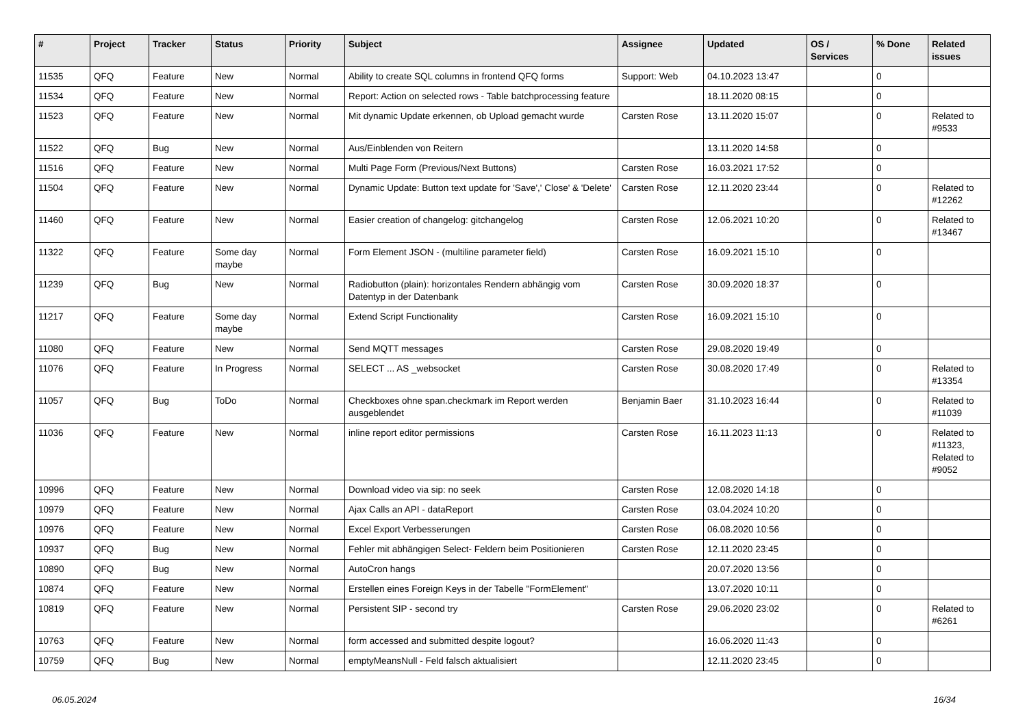| # | Project | Tracker | Status | Priority | Subject | Assignee | Updated | OS / Services | % Done | Related issues |
| --- | --- | --- | --- | --- | --- | --- | --- | --- | --- | --- |
| 11535 | QFQ | Feature | New | Normal | Ability to create SQL columns in frontend QFQ forms | Support: Web | 04.10.2023 13:47 | | 0 | |
| 11534 | QFQ | Feature | New | Normal | Report: Action on selected rows - Table batchprocessing feature | | 18.11.2020 08:15 | | 0 | |
| 11523 | QFQ | Feature | New | Normal | Mit dynamic Update erkennen, ob Upload gemacht wurde | Carsten Rose | 13.11.2020 15:07 | | 0 | Related to #9533 |
| 11522 | QFQ | Bug | New | Normal | Aus/Einblenden von Reitern | | 13.11.2020 14:58 | | 0 | |
| 11516 | QFQ | Feature | New | Normal | Multi Page Form (Previous/Next Buttons) | Carsten Rose | 16.03.2021 17:52 | | 0 | |
| 11504 | QFQ | Feature | New | Normal | Dynamic Update: Button text update for 'Save',' Close' & 'Delete' | Carsten Rose | 12.11.2020 23:44 | | 0 | Related to #12262 |
| 11460 | QFQ | Feature | New | Normal | Easier creation of changelog: gitchangelog | Carsten Rose | 12.06.2021 10:20 | | 0 | Related to #13467 |
| 11322 | QFQ | Feature | Some day maybe | Normal | Form Element JSON - (multiline parameter field) | Carsten Rose | 16.09.2021 15:10 | | 0 | |
| 11239 | QFQ | Bug | New | Normal | Radiobutton (plain): horizontales Rendern abhängig vom Datentyp in der Datenbank | Carsten Rose | 30.09.2020 18:37 | | 0 | |
| 11217 | QFQ | Feature | Some day maybe | Normal | Extend Script Functionality | Carsten Rose | 16.09.2021 15:10 | | 0 | |
| 11080 | QFQ | Feature | New | Normal | Send MQTT messages | Carsten Rose | 29.08.2020 19:49 | | 0 | |
| 11076 | QFQ | Feature | In Progress | Normal | SELECT ... AS _websocket | Carsten Rose | 30.08.2020 17:49 | | 0 | Related to #13354 |
| 11057 | QFQ | Bug | ToDo | Normal | Checkboxes ohne span.checkmark im Report werden ausgeblendet | Benjamin Baer | 31.10.2023 16:44 | | 0 | Related to #11039 |
| 11036 | QFQ | Feature | New | Normal | inline report editor permissions | Carsten Rose | 16.11.2023 11:13 | | 0 | Related to #11323, Related to #9052 |
| 10996 | QFQ | Feature | New | Normal | Download video via sip: no seek | Carsten Rose | 12.08.2020 14:18 | | 0 | |
| 10979 | QFQ | Feature | New | Normal | Ajax Calls an API - dataReport | Carsten Rose | 03.04.2024 10:20 | | 0 | |
| 10976 | QFQ | Feature | New | Normal | Excel Export Verbesserungen | Carsten Rose | 06.08.2020 10:56 | | 0 | |
| 10937 | QFQ | Bug | New | Normal | Fehler mit abhängigen Select- Feldern beim Positionieren | Carsten Rose | 12.11.2020 23:45 | | 0 | |
| 10890 | QFQ | Bug | New | Normal | AutoCron hangs | | 20.07.2020 13:56 | | 0 | |
| 10874 | QFQ | Feature | New | Normal | Erstellen eines Foreign Keys in der Tabelle "FormElement" | | 13.07.2020 10:11 | | 0 | |
| 10819 | QFQ | Feature | New | Normal | Persistent SIP - second try | Carsten Rose | 29.06.2020 23:02 | | 0 | Related to #6261 |
| 10763 | QFQ | Feature | New | Normal | form accessed and submitted despite logout? | | 16.06.2020 11:43 | | 0 | |
| 10759 | QFQ | Bug | New | Normal | emptyMeansNull - Feld falsch aktualisiert | | 12.11.2020 23:45 | | 0 | |
06.05.2024 16/34